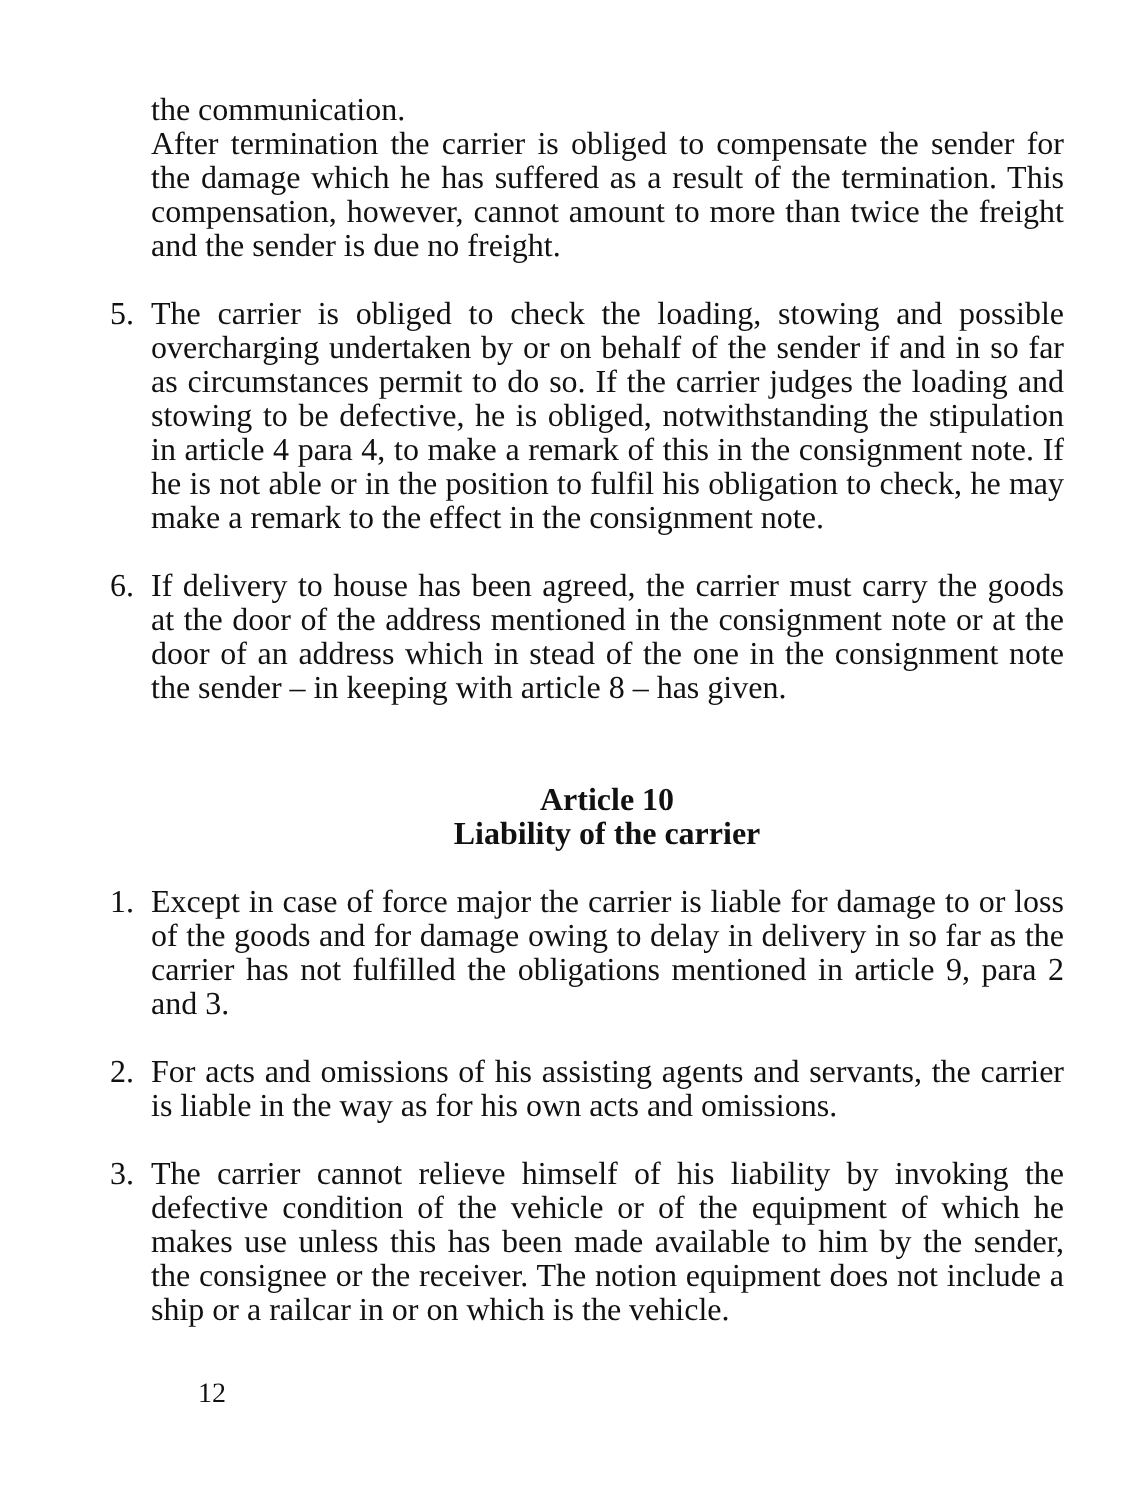the communication.
After termination the carrier is obliged to compensate the sender for the damage which he has suffered as a result of the termination. This compensation, however, cannot amount to more than twice the freight and the sender is due no freight.
5. The carrier is obliged to check the loading, stowing and possible overcharging undertaken by or on behalf of the sender if and in so far as circumstances permit to do so. If the carrier judges the loading and stowing to be defective, he is obliged, notwithstanding the stipulation in article 4 para 4, to make a remark of this in the consignment note. If he is not able or in the position to fulfil his obligation to check, he may make a remark to the effect in the consignment note.
6. If delivery to house has been agreed, the carrier must carry the goods at the door of the address mentioned in the consignment note or at the door of an address which in stead of the one in the consignment note the sender – in keeping with article 8 – has given.
Article 10
Liability of the carrier
1. Except in case of force major the carrier is liable for damage to or loss of the goods and for damage owing to delay in delivery in so far as the carrier has not fulfilled the obligations mentioned in article 9, para 2 and 3.
2. For acts and omissions of his assisting agents and servants, the carrier is liable in the way as for his own acts and omissions.
3. The carrier cannot relieve himself of his liability by invoking the defective condition of the vehicle or of the equipment of which he makes use unless this has been made available to him by the sender, the consignee or the receiver. The notion equipment does not include a ship or a railcar in or on which is the vehicle.
12